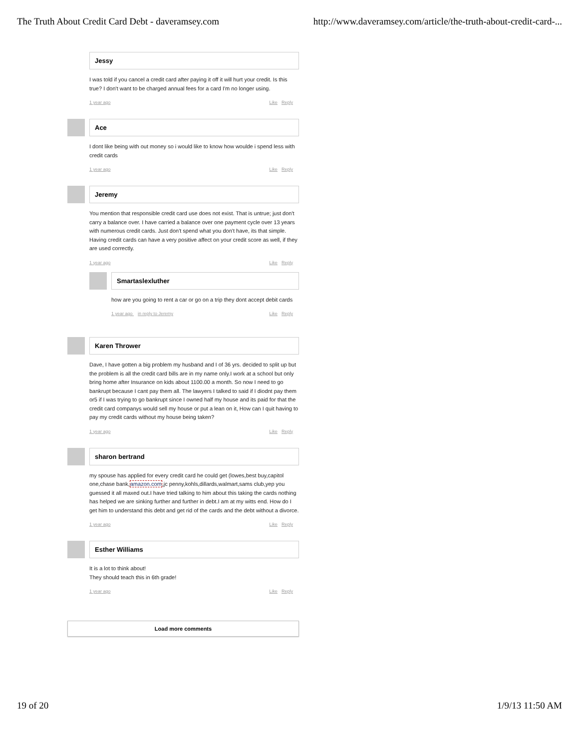The Truth About Credit Card Debt - daveramsey.com
http://www.daveramsey.com/article/the-truth-about-credit-card-...
Jessy
I was told if you cancel a credit card after paying it off it will hurt your credit. Is this true? I don't want to be charged annual fees for a card I'm no longer using.
1 year ago Like Reply
Ace
I dont like being with out money so i would like to know how woulde i spend less with credit cards
1 year ago Like Reply
Jeremy
You mention that responsible credit card use does not exist. That is untrue; just don't carry a balance over. I have carried a balance over one payment cycle over 13 years with numerous credit cards. Just don't spend what you don't have, its that simple. Having credit cards can have a very positive affect on your credit score as well, if they are used correctly.
1 year ago Like Reply
Smartaslexluther
how are you going to rent a car or go on a trip they dont accept debit cards
1 year ago in reply to Jeremy Like Reply
Karen Thrower
Dave, I have gotten a big problem my husband and I of 36 yrs. decided to split up but the problem is all the credit card bills are in my name only.I work at a school but only bring home after Insurance on kids about 1100.00 a month. So now I need to go bankrupt because I cant pay them all. The lawyers I talked to said if I diodnt pay them or5 if I was trying to go bankrupt since I owned half my house and its paid for that the credit card companys would sell my house or put a lean on it, How can I quit having to pay my credit cards without my house being taken?
1 year ago Like Reply
sharon bertrand
my spouse has applied for every credit card he could get (lowes,best buy,capitol one,chase bank,amazon.com,jc penny,kohls,dillards,walmart,sams club,yep you guessed it all maxed out.I have tried talking to him about this taking the cards nothing has helped we are sinking further and further in debt.I am at my witts end. How do I get him to understand this debt and get rid of the cards and the debt without a divorce.
1 year ago Like Reply
Esther Williams
It is a lot to think about!
They should teach this in 6th grade!
1 year ago Like Reply
Load more comments
19 of 20 1/9/13 11:50 AM